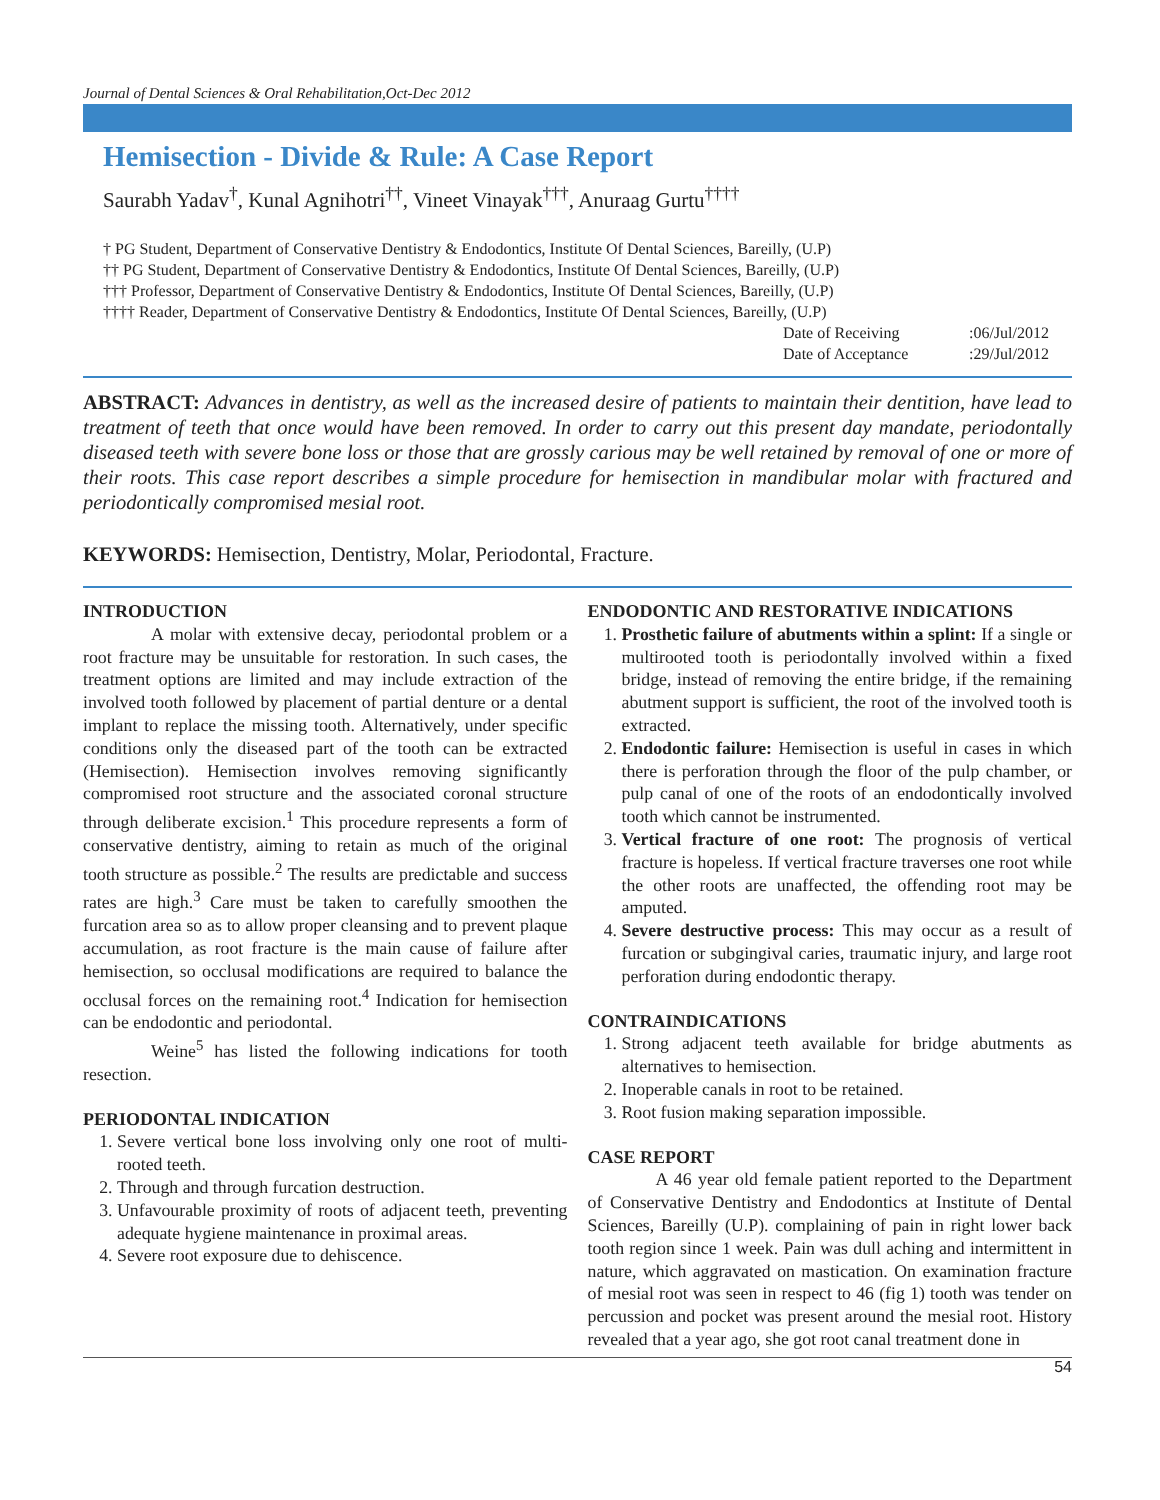Journal of Dental Sciences & Oral Rehabilitation,Oct-Dec 2012
Hemisection - Divide & Rule: A Case Report
Saurabh Yadav<sup>†</sup>, Kunal Agnihotri<sup>††</sup>, Vineet Vinayak<sup>†††</sup>, Anuraag Gurtu<sup>††††</sup>
† PG Student, Department of Conservative Dentistry & Endodontics, Institute Of Dental Sciences, Bareilly, (U.P)
†† PG Student, Department of Conservative Dentistry & Endodontics, Institute Of Dental Sciences, Bareilly, (U.P)
††† Professor, Department of Conservative Dentistry & Endodontics, Institute Of Dental Sciences, Bareilly, (U.P)
†††† Reader, Department of Conservative Dentistry & Endodontics, Institute Of Dental Sciences, Bareilly, (U.P)
Date of Receiving :06/Jul/2012
Date of Acceptance :29/Jul/2012
ABSTRACT: Advances in dentistry, as well as the increased desire of patients to maintain their dentition, have lead to treatment of teeth that once would have been removed. In order to carry out this present day mandate, periodontally diseased teeth with severe bone loss or those that are grossly carious may be well retained by removal of one or more of their roots. This case report describes a simple procedure for hemisection in mandibular molar with fractured and periodontically compromised mesial root.
KEYWORDS: Hemisection, Dentistry, Molar, Periodontal, Fracture.
INTRODUCTION
A molar with extensive decay, periodontal problem or a root fracture may be unsuitable for restoration. In such cases, the treatment options are limited and may include extraction of the involved tooth followed by placement of partial denture or a dental implant to replace the missing tooth. Alternatively, under specific conditions only the diseased part of the tooth can be extracted (Hemisection). Hemisection involves removing significantly compromised root structure and the associated coronal structure through deliberate excision.<sup>1</sup> This procedure represents a form of conservative dentistry, aiming to retain as much of the original tooth structure as possible.<sup>2</sup> The results are predictable and success rates are high.<sup>3</sup> Care must be taken to carefully smoothen the furcation area so as to allow proper cleansing and to prevent plaque accumulation, as root fracture is the main cause of failure after hemisection, so occlusal modifications are required to balance the occlusal forces on the remaining root.<sup>4</sup> Indication for hemisection can be endodontic and periodontal.
Weine<sup>5</sup> has listed the following indications for tooth resection.
PERIODONTAL INDICATION
1. Severe vertical bone loss involving only one root of multi-rooted teeth.
2. Through and through furcation destruction.
3. Unfavourable proximity of roots of adjacent teeth, preventing adequate hygiene maintenance in proximal areas.
4. Severe root exposure due to dehiscence.
ENDODONTIC AND RESTORATIVE INDICATIONS
1. Prosthetic failure of abutments within a splint: If a single or multirooted tooth is periodontally involved within a fixed bridge, instead of removing the entire bridge, if the remaining abutment support is sufficient, the root of the involved tooth is extracted.
2. Endodontic failure: Hemisection is useful in cases in which there is perforation through the floor of the pulp chamber, or pulp canal of one of the roots of an endodontically involved tooth which cannot be instrumented.
3. Vertical fracture of one root: The prognosis of vertical fracture is hopeless. If vertical fracture traverses one root while the other roots are unaffected, the offending root may be amputed.
4. Severe destructive process: This may occur as a result of furcation or subgingival caries, traumatic injury, and large root perforation during endodontic therapy.
CONTRAINDICATIONS
1. Strong adjacent teeth available for bridge abutments as alternatives to hemisection.
2. Inoperable canals in root to be retained.
3. Root fusion making separation impossible.
CASE REPORT
A 46 year old female patient reported to the Department of Conservative Dentistry and Endodontics at Institute of Dental Sciences, Bareilly (U.P). complaining of pain in right lower back tooth region since 1 week. Pain was dull aching and intermittent in nature, which aggravated on mastication. On examination fracture of mesial root was seen in respect to 46 (fig 1) tooth was tender on percussion and pocket was present around the mesial root. History revealed that a year ago, she got root canal treatment done in
54